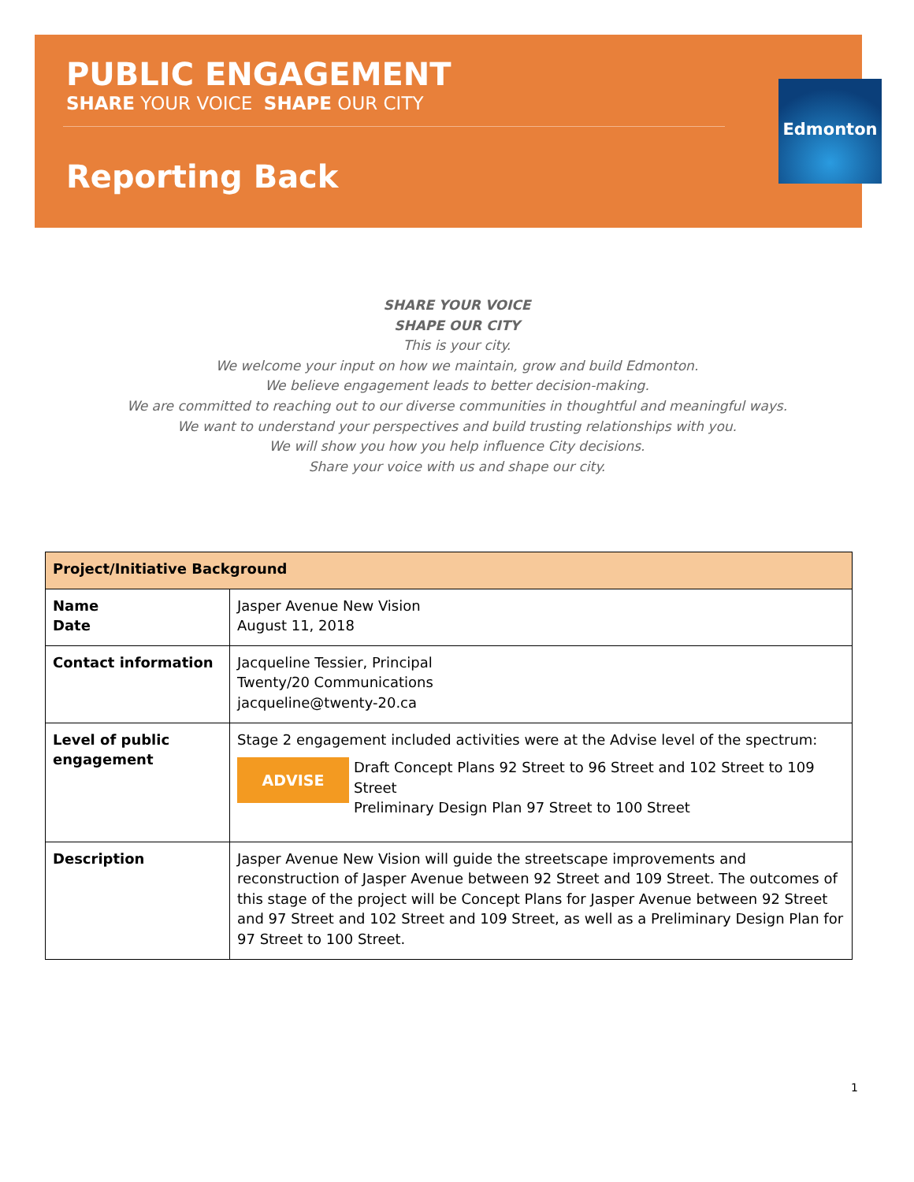PUBLIC ENGAGEMENT
SHARE YOUR VOICE SHAPE OUR CITY
Reporting Back
Edmonton
SHARE YOUR VOICE
SHAPE OUR CITY
This is your city.
We welcome your input on how we maintain, grow and build Edmonton.
We believe engagement leads to better decision-making.
We are committed to reaching out to our diverse communities in thoughtful and meaningful ways.
We want to understand your perspectives and build trusting relationships with you.
We will show you how you help influence City decisions.
Share your voice with us and shape our city.
| Project/Initiative Background | |
| --- | --- |
| Name Date | Jasper Avenue New Vision August 11, 2018 |
| Contact information | Jacqueline Tessier, Principal Twenty/20 Communications jacqueline@twenty-20.ca |
| Level of public engagement | Stage 2 engagement included activities were at the Advise level of the spectrum: ADVISE Draft Concept Plans 92 Street to 96 Street and 102 Street to 109 Street Preliminary Design Plan 97 Street to 100 Street |
| Description | Jasper Avenue New Vision will guide the streetscape improvements and reconstruction of Jasper Avenue between 92 Street and 109 Street. The outcomes of this stage of the project will be Concept Plans for Jasper Avenue between 92 Street and 97 Street and 102 Street and 109 Street, as well as a Preliminary Design Plan for 97 Street to 100 Street. |
1